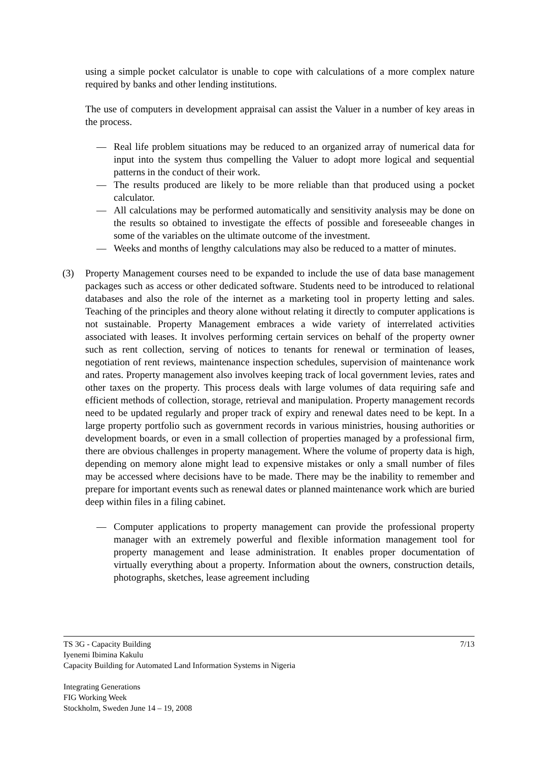using a simple pocket calculator is unable to cope with calculations of a more complex nature required by banks and other lending institutions.
The use of computers in development appraisal can assist the Valuer in a number of key areas in the process.
— Real life problem situations may be reduced to an organized array of numerical data for input into the system thus compelling the Valuer to adopt more logical and sequential patterns in the conduct of their work.
— The results produced are likely to be more reliable than that produced using a pocket calculator.
— All calculations may be performed automatically and sensitivity analysis may be done on the results so obtained to investigate the effects of possible and foreseeable changes in some of the variables on the ultimate outcome of the investment.
— Weeks and months of lengthy calculations may also be reduced to a matter of minutes.
(3) Property Management courses need to be expanded to include the use of data base management packages such as access or other dedicated software. Students need to be introduced to relational databases and also the role of the internet as a marketing tool in property letting and sales. Teaching of the principles and theory alone without relating it directly to computer applications is not sustainable. Property Management embraces a wide variety of interrelated activities associated with leases. It involves performing certain services on behalf of the property owner such as rent collection, serving of notices to tenants for renewal or termination of leases, negotiation of rent reviews, maintenance inspection schedules, supervision of maintenance work and rates. Property management also involves keeping track of local government levies, rates and other taxes on the property. This process deals with large volumes of data requiring safe and efficient methods of collection, storage, retrieval and manipulation. Property management records need to be updated regularly and proper track of expiry and renewal dates need to be kept. In a large property portfolio such as government records in various ministries, housing authorities or development boards, or even in a small collection of properties managed by a professional firm, there are obvious challenges in property management. Where the volume of property data is high, depending on memory alone might lead to expensive mistakes or only a small number of files may be accessed where decisions have to be made. There may be the inability to remember and prepare for important events such as renewal dates or planned maintenance work which are buried deep within files in a filing cabinet.
— Computer applications to property management can provide the professional property manager with an extremely powerful and flexible information management tool for property management and lease administration. It enables proper documentation of virtually everything about a property. Information about the owners, construction details, photographs, sketches, lease agreement including
TS 3G - Capacity Building 7/13
Iyenemi Ibimina Kakulu
Capacity Building for Automated Land Information Systems in Nigeria
Integrating Generations
FIG Working Week
Stockholm, Sweden June 14 – 19, 2008